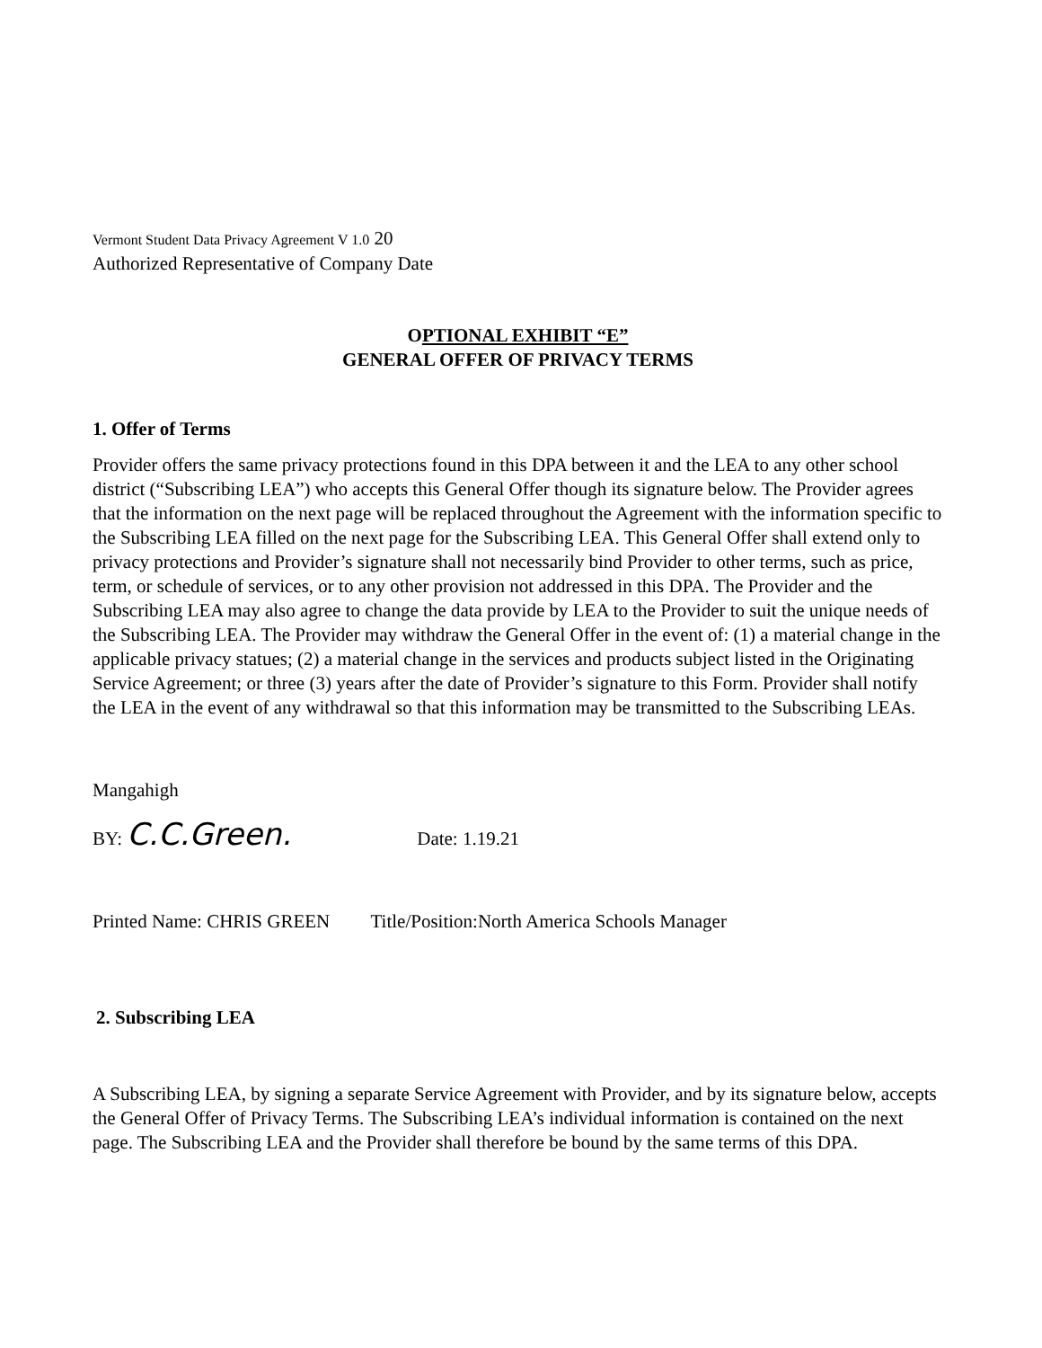Vermont Student Data Privacy Agreement V 1.0 20
Authorized Representative of Company Date
OPTIONAL EXHIBIT “E”
GENERAL OFFER OF PRIVACY TERMS
1. Offer of Terms
Provider offers the same privacy protections found in this DPA between it and the LEA to any other school district (“Subscribing LEA”) who accepts this General Offer though its signature below. The Provider agrees that the information on the next page will be replaced throughout the Agreement with the information specific to the Subscribing LEA filled on the next page for the Subscribing LEA. This General Offer shall extend only to privacy protections and Provider’s signature shall not necessarily bind Provider to other terms, such as price, term, or schedule of services, or to any other provision not addressed in this DPA. The Provider and the Subscribing LEA may also agree to change the data provide by LEA to the Provider to suit the unique needs of the Subscribing LEA. The Provider may withdraw the General Offer in the event of: (1) a material change in the applicable privacy statues; (2) a material change in the services and products subject listed in the Originating Service Agreement; or three (3) years after the date of Provider’s signature to this Form. Provider shall notify the LEA in the event of any withdrawal so that this information may be transmitted to the Subscribing LEAs.
Mangahigh
BY: C.C.Green. Date: 1.19.21
Printed Name: CHRIS GREEN Title/Position:North America Schools Manager
2. Subscribing LEA
A Subscribing LEA, by signing a separate Service Agreement with Provider, and by its signature below, accepts the General Offer of Privacy Terms. The Subscribing LEA’s individual information is contained on the next page. The Subscribing LEA and the Provider shall therefore be bound by the same terms of this DPA.